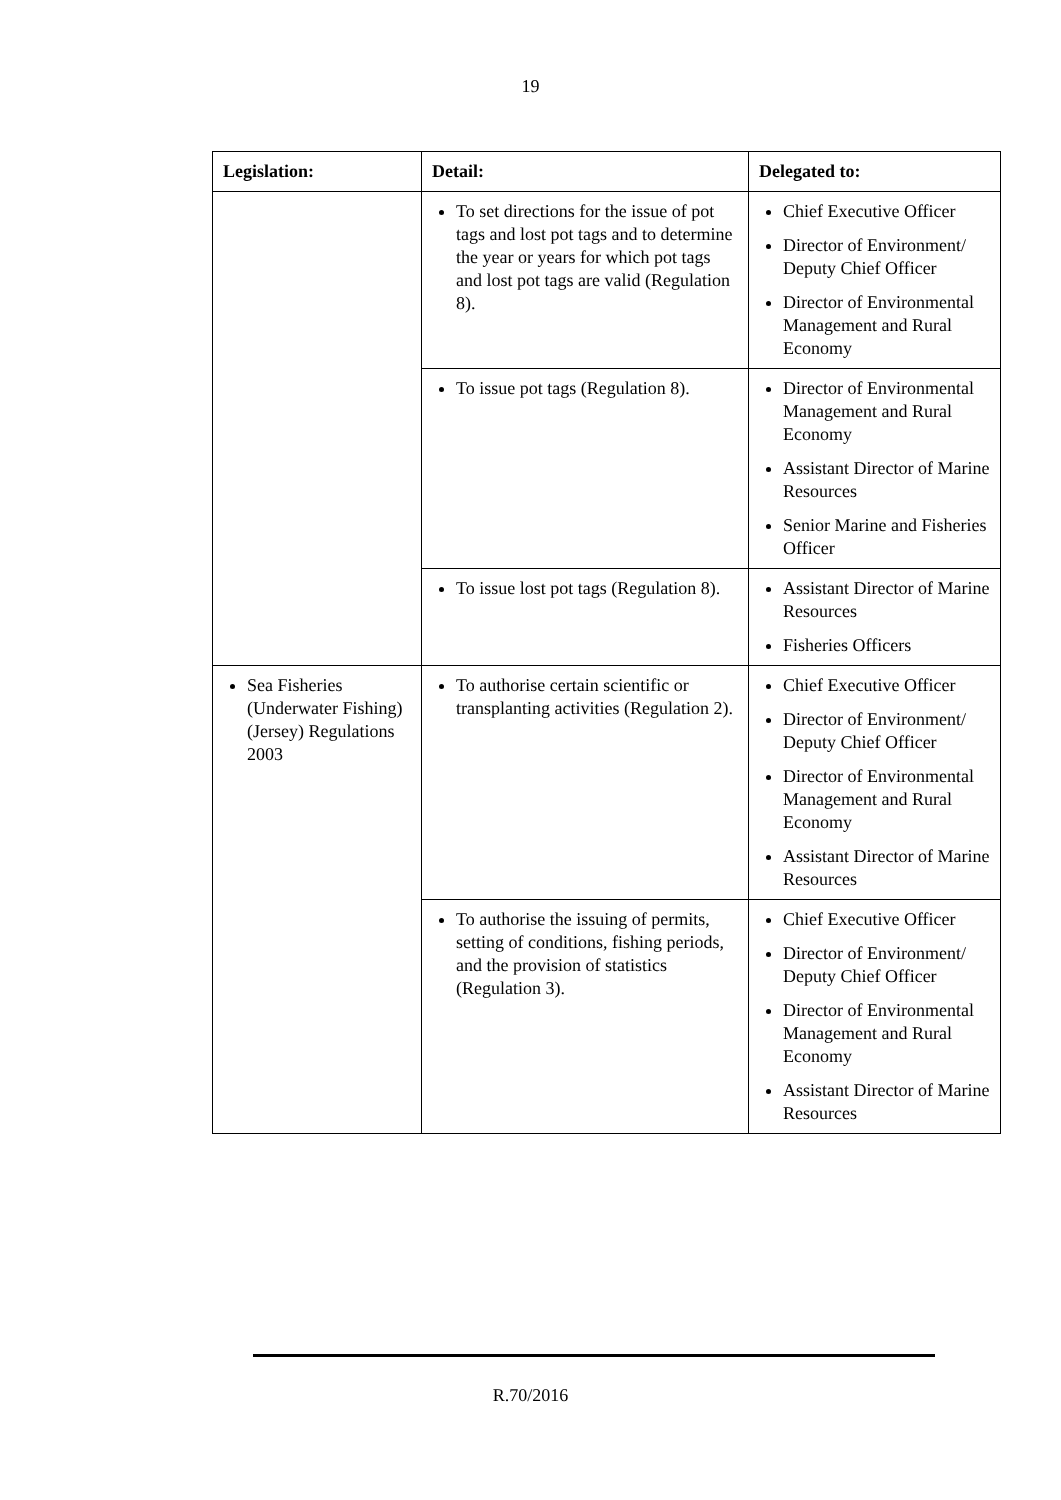19
| Legislation: | Detail: | Delegated to: |
| --- | --- | --- |
| | To set directions for the issue of pot tags and lost pot tags and to determine the year or years for which pot tags and lost pot tags are valid (Regulation 8). | Chief Executive Officer Director of Environment/ Deputy Chief Officer Director of Environmental Management and Rural Economy |
| | To issue pot tags (Regulation 8). | Director of Environmental Management and Rural Economy Assistant Director of Marine Resources Senior Marine and Fisheries Officer |
| | To issue lost pot tags (Regulation 8). | Assistant Director of Marine Resources Fisheries Officers |
| Sea Fisheries (Underwater Fishing) (Jersey) Regulations 2003 | To authorise certain scientific or transplanting activities (Regulation 2). | Chief Executive Officer Director of Environment/ Deputy Chief Officer Director of Environmental Management and Rural Economy Assistant Director of Marine Resources |
| | To authorise the issuing of permits, setting of conditions, fishing periods, and the provision of statistics (Regulation 3). | Chief Executive Officer Director of Environment/ Deputy Chief Officer Director of Environmental Management and Rural Economy Assistant Director of Marine Resources |
R.70/2016